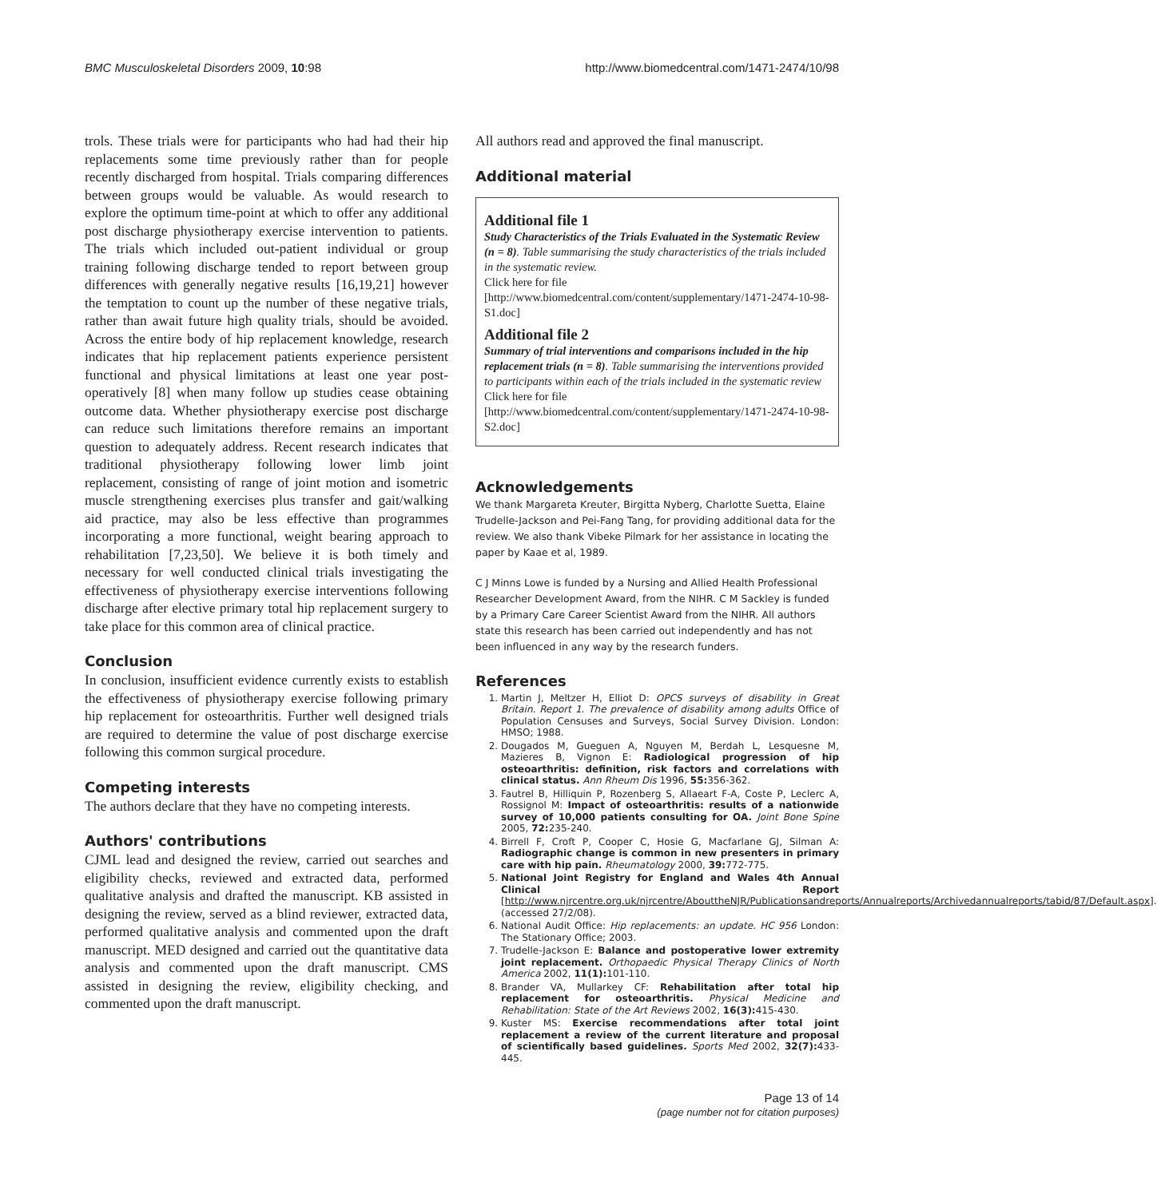BMC Musculoskeletal Disorders 2009, 10:98 http://www.biomedcentral.com/1471-2474/10/98
trols. These trials were for participants who had had their hip replacements some time previously rather than for people recently discharged from hospital. Trials comparing differences between groups would be valuable. As would research to explore the optimum time-point at which to offer any additional post discharge physiotherapy exercise intervention to patients. The trials which included out-patient individual or group training following discharge tended to report between group differences with generally negative results [16,19,21] however the temptation to count up the number of these negative trials, rather than await future high quality trials, should be avoided. Across the entire body of hip replacement knowledge, research indicates that hip replacement patients experience persistent functional and physical limitations at least one year post-operatively [8] when many follow up studies cease obtaining outcome data. Whether physiotherapy exercise post discharge can reduce such limitations therefore remains an important question to adequately address. Recent research indicates that traditional physiotherapy following lower limb joint replacement, consisting of range of joint motion and isometric muscle strengthening exercises plus transfer and gait/walking aid practice, may also be less effective than programmes incorporating a more functional, weight bearing approach to rehabilitation [7,23,50]. We believe it is both timely and necessary for well conducted clinical trials investigating the effectiveness of physiotherapy exercise interventions following discharge after elective primary total hip replacement surgery to take place for this common area of clinical practice.
Conclusion
In conclusion, insufficient evidence currently exists to establish the effectiveness of physiotherapy exercise following primary hip replacement for osteoarthritis. Further well designed trials are required to determine the value of post discharge exercise following this common surgical procedure.
Competing interests
The authors declare that they have no competing interests.
Authors' contributions
CJML lead and designed the review, carried out searches and eligibility checks, reviewed and extracted data, performed qualitative analysis and drafted the manuscript. KB assisted in designing the review, served as a blind reviewer, extracted data, performed qualitative analysis and commented upon the draft manuscript. MED designed and carried out the quantitative data analysis and commented upon the draft manuscript. CMS assisted in designing the review, eligibility checking, and commented upon the draft manuscript.
All authors read and approved the final manuscript.
Additional material
Additional file 1
Study Characteristics of the Trials Evaluated in the Systematic Review (n = 8). Table summarising the study characteristics of the trials included in the systematic review.
Click here for file
[http://www.biomedcentral.com/content/supplementary/1471-2474-10-98-S1.doc]
Additional file 2
Summary of trial interventions and comparisons included in the hip replacement trials (n = 8). Table summarising the interventions provided to participants within each of the trials included in the systematic review
Click here for file
[http://www.biomedcentral.com/content/supplementary/1471-2474-10-98-S2.doc]
Acknowledgements
We thank Margareta Kreuter, Birgitta Nyberg, Charlotte Suetta, Elaine Trudelle-Jackson and Pei-Fang Tang, for providing additional data for the review. We also thank Vibeke Pilmark for her assistance in locating the paper by Kaae et al, 1989.
C J Minns Lowe is funded by a Nursing and Allied Health Professional Researcher Development Award, from the NIHR. C M Sackley is funded by a Primary Care Career Scientist Award from the NIHR. All authors state this research has been carried out independently and has not been influenced in any way by the research funders.
References
1. Martin J, Meltzer H, Elliot D: OPCS surveys of disability in Great Britain. Report 1. The prevalence of disability among adults Office of Population Censuses and Surveys, Social Survey Division. London: HMSO; 1988.
2. Dougados M, Gueguen A, Nguyen M, Berdah L, Lesquesne M, Mazieres B, Vignon E: Radiological progression of hip osteoarthritis: definition, risk factors and correlations with clinical status. Ann Rheum Dis 1996, 55: 356-362.
3. Fautrel B, Hilliquin P, Rozenberg S, Allaeart F-A, Coste P, Leclerc A, Rossignol M: Impact of osteoarthritis: results of a nationwide survey of 10,000 patients consulting for OA. Joint Bone Spine 2005, 72: 235-240.
4. Birrell F, Croft P, Cooper C, Hosie G, Macfarlane GJ, Silman A: Radiographic change is common in new presenters in primary care with hip pain. Rheumatology 2000, 39: 772-775.
5. National Joint Registry for England and Wales 4th Annual Clinical Report [http://www.njrcentre.org.uk/njrcentre/AbouttheNJR/Publicationsandreports/Annualreports/Archivedannualreports/tabid/87/Default.aspx]. (accessed 27/2/08).
6. National Audit Office: Hip replacements: an update. HC 956 London: The Stationary Office; 2003.
7. Trudelle-Jackson E: Balance and postoperative lower extremity joint replacement. Orthopaedic Physical Therapy Clinics of North America 2002, 11(1): 101-110.
8. Brander VA, Mullarkey CF: Rehabilitation after total hip replacement for osteoarthritis. Physical Medicine and Rehabilitation: State of the Art Reviews 2002, 16(3): 415-430.
9. Kuster MS: Exercise recommendations after total joint replacement a review of the current literature and proposal of scientifically based guidelines. Sports Med 2002, 32(7): 433-445.
Page 13 of 14
(page number not for citation purposes)